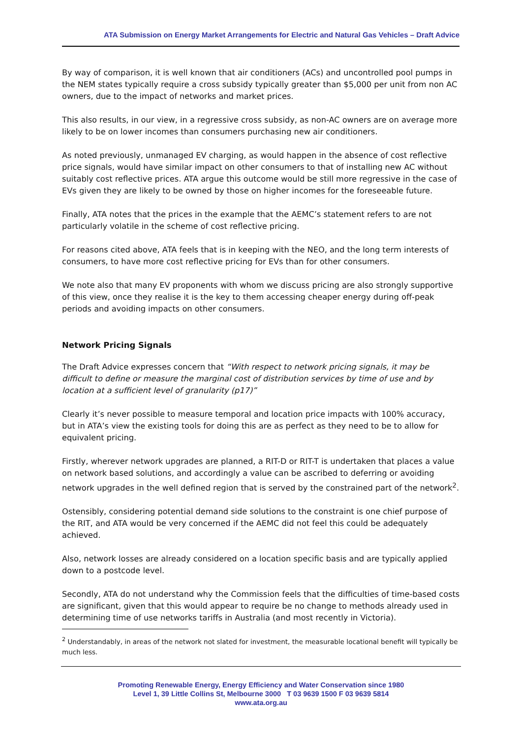ATA Submission on Energy Market Arrangements for Electric and Natural Gas Vehicles – Draft Advice
By way of comparison, it is well known that air conditioners (ACs) and uncontrolled pool pumps in the NEM states typically require a cross subsidy typically greater than $5,000 per unit from non AC owners, due to the impact of networks and market prices.
This also results, in our view, in a regressive cross subsidy, as non-AC owners are on average more likely to be on lower incomes than consumers purchasing new air conditioners.
As noted previously, unmanaged EV charging, as would happen in the absence of cost reflective price signals, would have similar impact on other consumers to that of installing new AC without suitably cost reflective prices. ATA argue this outcome would be still more regressive in the case of EVs given they are likely to be owned by those on higher incomes for the foreseeable future.
Finally, ATA notes that the prices in the example that the AEMC’s statement refers to are not particularly volatile in the scheme of cost reflective pricing.
For reasons cited above, ATA feels that is in keeping with the NEO, and the long term interests of consumers, to have more cost reflective pricing for EVs than for other consumers.
We note also that many EV proponents with whom we discuss pricing are also strongly supportive of this view, once they realise it is the key to them accessing cheaper energy during off-peak periods and avoiding impacts on other consumers.
Network Pricing Signals
The Draft Advice expresses concern that “With respect to network pricing signals, it may be difficult to define or measure the marginal cost of distribution services by time of use and by location at a sufficient level of granularity (p17)”
Clearly it’s never possible to measure temporal and location price impacts with 100% accuracy, but in ATA’s view the existing tools for doing this are as perfect as they need to be to allow for equivalent pricing.
Firstly, wherever network upgrades are planned, a RIT-D or RIT-T is undertaken that places a value on network based solutions, and accordingly a value can be ascribed to deferring or avoiding network upgrades in the well defined region that is served by the constrained part of the network<sup>2</sup>.
Ostensibly, considering potential demand side solutions to the constraint is one chief purpose of the RIT, and ATA would be very concerned if the AEMC did not feel this could be adequately achieved.
Also, network losses are already considered on a location specific basis and are typically applied down to a postcode level.
Secondly, ATA do not understand why the Commission feels that the difficulties of time-based costs are significant, given that this would appear to require be no change to methods already used in determining time of use networks tariffs in Australia (and most recently in Victoria).
<sup>2</sup> Understandably, in areas of the network not slated for investment, the measurable locational benefit will typically be much less.
Promoting Renewable Energy, Energy Efficiency and Water Conservation since 1980
Level 1, 39 Little Collins St, Melbourne 3000 T 03 9639 1500 F 03 9639 5814
www.ata.org.au